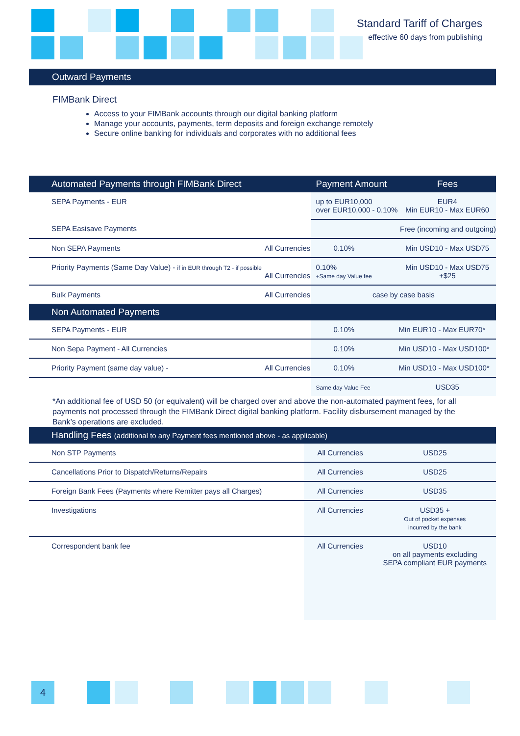Standard Tariff of Charges
effective 60 days from publishing
Outward Payments
FIMBank Direct
Access to your FIMBank accounts through our digital banking platform
Manage your accounts, payments, term deposits and foreign exchange remotely
Secure online banking for individuals and corporates with no additional fees
| Automated Payments through FIMBank Direct | | Payment Amount | Fees |
| --- | --- | --- | --- |
| SEPA Payments - EUR | | up to EUR10,000 over EUR10,000 - 0.10% | EUR4 Min EUR10 - Max EUR60 |
| SEPA Easisave Payments | | | Free (incoming and outgoing) |
| Non SEPA Payments | All Currencies | 0.10% | Min USD10 - Max USD75 |
| Priority Payments (Same Day Value) - if in EUR through T2 - if possible | All Currencies | 0.10% +Same day Value fee | Min USD10 - Max USD75 +$25 |
| Bulk Payments | All Currencies | case by case basis | |
| Non Automated Payments | | | |
| SEPA Payments - EUR | | 0.10% | Min EUR10 - Max EUR70* |
| Non Sepa Payment - All Currencies | | 0.10% | Min USD10 - Max USD100* |
| Priority Payment (same day value) - | All Currencies | 0.10% | Min USD10 - Max USD100* |
| | | Same day Value Fee | USD35 |
*An additional fee of USD 50 (or equivalent) will be charged over and above the non-automated payment fees, for all payments not processed through the FIMBank Direct digital banking platform. Facility disbursement managed by the Bank’s operations are excluded.
| Handling Fees (additional to any Payment fees mentioned above - as applicable) | | |
| --- | --- | --- |
| Non STP Payments | All Currencies | USD25 |
| Cancellations Prior to Dispatch/Returns/Repairs | All Currencies | USD25 |
| Foreign Bank Fees (Payments where Remitter pays all Charges) | All Currencies | USD35 |
| Investigations | All Currencies | USD35 + Out of pocket expenses incurred by the bank |
| Correspondent bank fee | All Currencies | USD10 on all payments excluding SEPA compliant EUR payments |
4